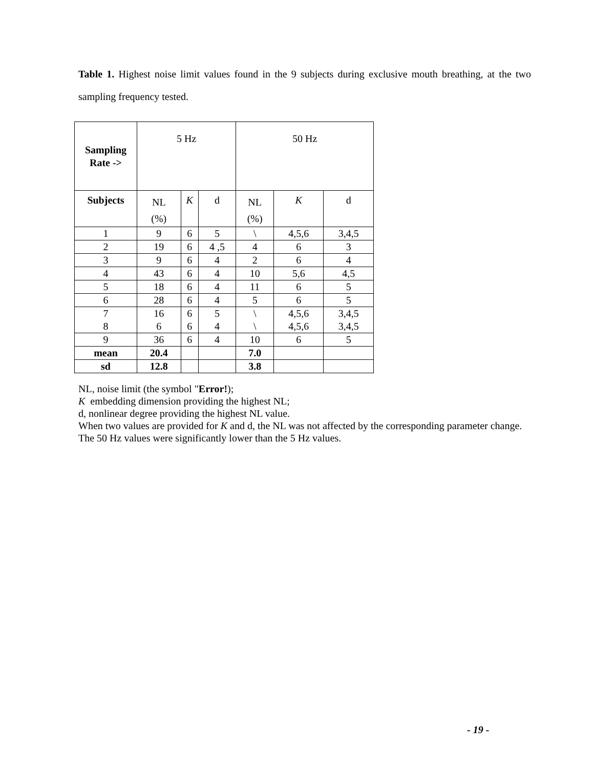Table 1. Highest noise limit values found in the 9 subjects during exclusive mouth breathing, at the two sampling frequency tested.
| Sampling Rate -> | 5 Hz | | | 50 Hz | | |
| Subjects | NL (%) | K | d | NL (%) | K | d |
| 1 | 9 | 6 | 5 | \ | 4,5,6 | 3,4,5 |
| 2 | 19 | 6 | 4 ,5 | 4 | 6 | 3 |
| 3 | 9 | 6 | 4 | 2 | 6 | 4 |
| 4 | 43 | 6 | 4 | 10 | 5,6 | 4,5 |
| 5 | 18 | 6 | 4 | 11 | 6 | 5 |
| 6 | 28 | 6 | 4 | 5 | 6 | 5 |
| 7 8 | 16 6 | 6 6 | 5 4 | \ \ | 4,5,6 4,5,6 | 3,4,5 3,4,5 |
| 9 | 36 | 6 | 4 | 10 | 6 | 5 |
| mean | 20.4 | | | 7.0 | | |
| sd | 12.8 | | | 3.8 | | |
NL, noise limit (the symbol "Error!);
K embedding dimension providing the highest NL;
d, nonlinear degree providing the highest NL value.
When two values are provided for K and d, the NL was not affected by the corresponding parameter change.
The 50 Hz values were significantly lower than the 5 Hz values.
- 19 -